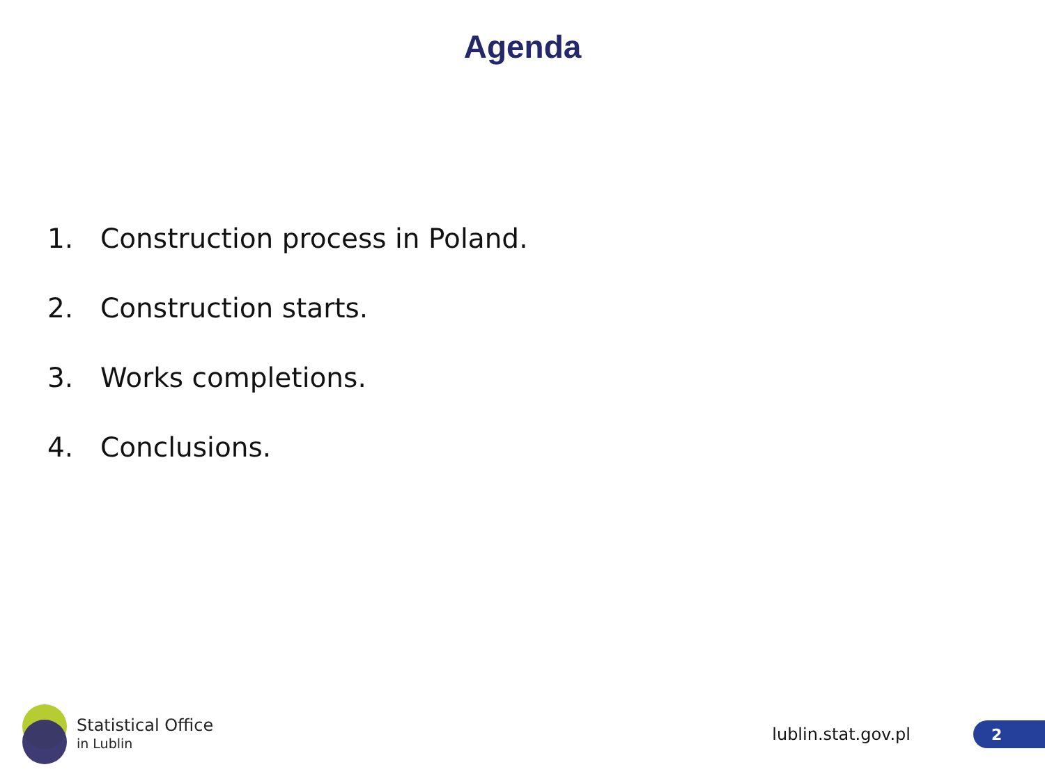Agenda
1. Construction process in Poland.
2. Construction starts.
3. Works completions.
4. Conclusions.
Statistical Office
in Lublin
lublin.stat.gov.pl
2